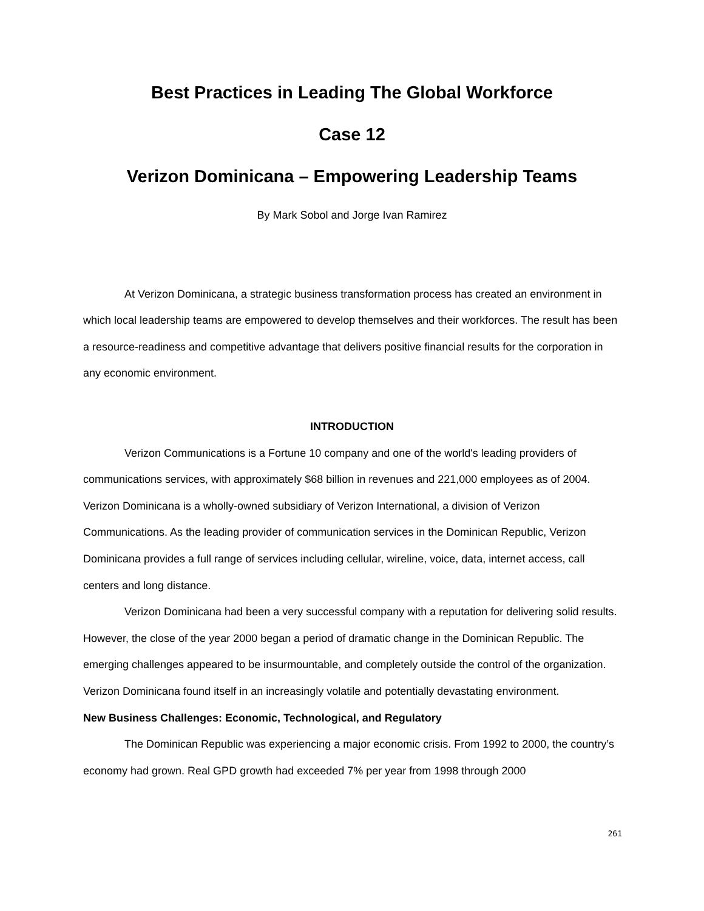Best Practices in Leading The Global Workforce
Case 12
Verizon Dominicana – Empowering Leadership Teams
By Mark Sobol and Jorge Ivan Ramirez
At Verizon Dominicana, a strategic business transformation process has created an environment in which local leadership teams are empowered to develop themselves and their workforces. The result has been a resource-readiness and competitive advantage that delivers positive financial results for the corporation in any economic environment.
INTRODUCTION
Verizon Communications is a Fortune 10 company and one of the world's leading providers of communications services, with approximately $68 billion in revenues and 221,000 employees as of 2004. Verizon Dominicana is a wholly-owned subsidiary of Verizon International, a division of Verizon Communications. As the leading provider of communication services in the Dominican Republic, Verizon Dominicana provides a full range of services including cellular, wireline, voice, data, internet access, call centers and long distance.
Verizon Dominicana had been a very successful company with a reputation for delivering solid results. However, the close of the year 2000 began a period of dramatic change in the Dominican Republic. The emerging challenges appeared to be insurmountable, and completely outside the control of the organization. Verizon Dominicana found itself in an increasingly volatile and potentially devastating environment.
New Business Challenges: Economic, Technological, and Regulatory
The Dominican Republic was experiencing a major economic crisis. From 1992 to 2000, the country’s economy had grown. Real GPD growth had exceeded 7% per year from 1998 through 2000
261